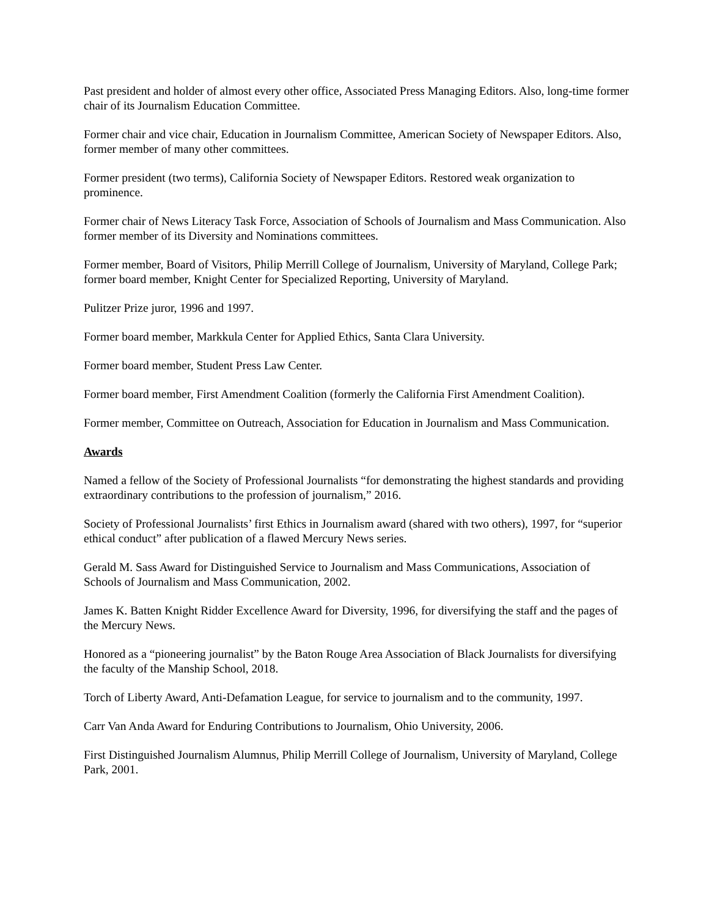Past president and holder of almost every other office, Associated Press Managing Editors. Also, long-time former chair of its Journalism Education Committee.
Former chair and vice chair, Education in Journalism Committee, American Society of Newspaper Editors. Also, former member of many other committees.
Former president (two terms), California Society of Newspaper Editors. Restored weak organization to prominence.
Former chair of News Literacy Task Force, Association of Schools of Journalism and Mass Communication. Also former member of its Diversity and Nominations committees.
Former member, Board of Visitors, Philip Merrill College of Journalism, University of Maryland, College Park; former board member, Knight Center for Specialized Reporting, University of Maryland.
Pulitzer Prize juror, 1996 and 1997.
Former board member, Markkula Center for Applied Ethics, Santa Clara University.
Former board member, Student Press Law Center.
Former board member, First Amendment Coalition (formerly the California First Amendment Coalition).
Former member, Committee on Outreach, Association for Education in Journalism and Mass Communication.
Awards
Named a fellow of the Society of Professional Journalists “for demonstrating the highest standards and providing extraordinary contributions to the profession of journalism,” 2016.
Society of Professional Journalists’ first Ethics in Journalism award (shared with two others), 1997, for “superior ethical conduct” after publication of a flawed Mercury News series.
Gerald M. Sass Award for Distinguished Service to Journalism and Mass Communications, Association of Schools of Journalism and Mass Communication, 2002.
James K. Batten Knight Ridder Excellence Award for Diversity, 1996, for diversifying the staff and the pages of the Mercury News.
Honored as a “pioneering journalist” by the Baton Rouge Area Association of Black Journalists for diversifying the faculty of the Manship School, 2018.
Torch of Liberty Award, Anti-Defamation League, for service to journalism and to the community, 1997.
Carr Van Anda Award for Enduring Contributions to Journalism, Ohio University, 2006.
First Distinguished Journalism Alumnus, Philip Merrill College of Journalism, University of Maryland, College Park, 2001.